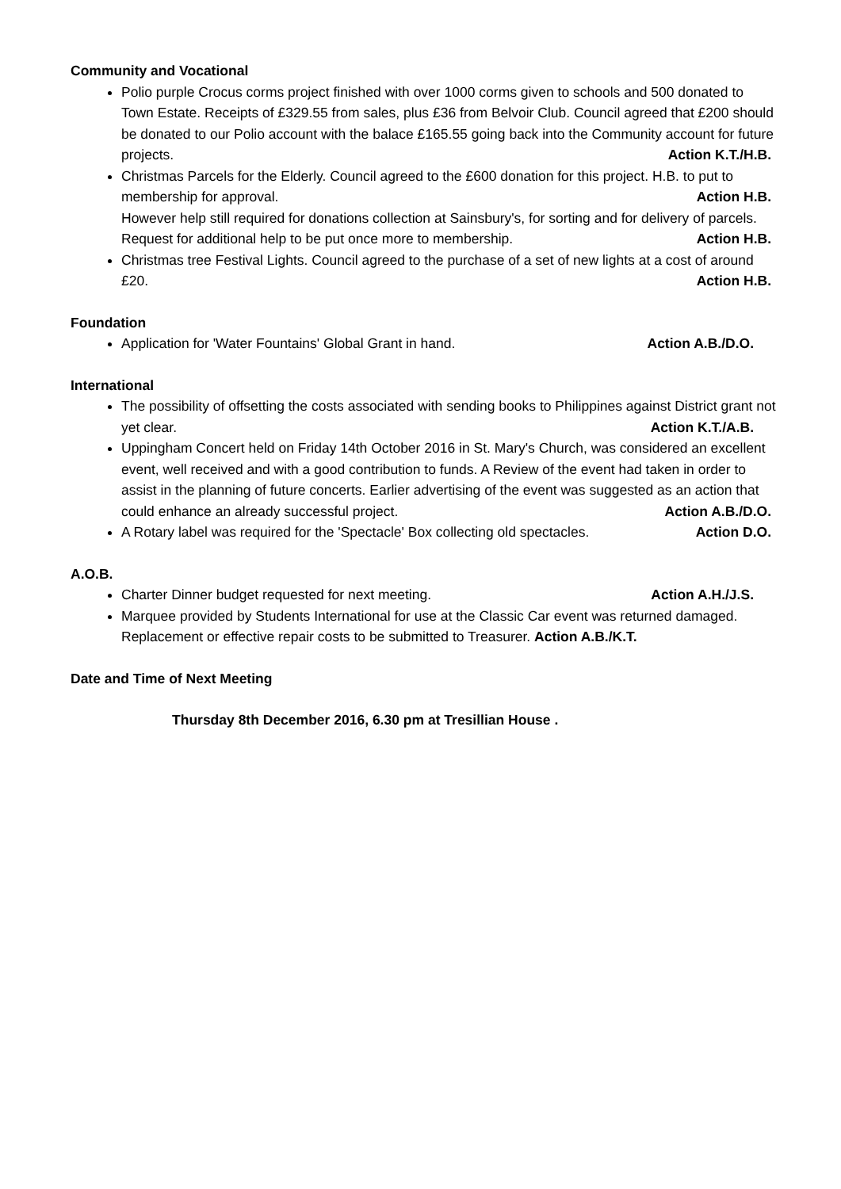Community and Vocational
Polio purple Crocus corms project finished with over 1000 corms given to schools and 500 donated to Town Estate. Receipts of £329.55 from sales, plus £36 from Belvoir Club. Council agreed that £200 should be donated to our Polio account with the balace £165.55 going back into the Community account for future projects. Action K.T./H.B.
Christmas Parcels for the Elderly. Council agreed to the £600 donation for this project. H.B. to put to membership for approval. Action H.B.
However help still required for donations collection at Sainsbury's, for sorting and for delivery of parcels. Request for additional help to be put once more to membership. Action H.B.
Christmas tree Festival Lights. Council agreed to the purchase of a set of new lights at a cost of around £20. Action H.B.
Foundation
Application for 'Water Fountains' Global Grant in hand. Action A.B./D.O.
International
The possibility of offsetting the costs associated with sending books to Philippines against District grant not yet clear. Action K.T./A.B.
Uppingham Concert held on Friday 14th October 2016 in St. Mary's Church, was considered an excellent event, well received and with a good contribution to funds. A Review of the event had taken in order to assist in the planning of future concerts. Earlier advertising of the event was suggested as an action that could enhance an already successful project. Action A.B./D.O.
A Rotary label was required for the 'Spectacle' Box collecting old spectacles. Action D.O.
A.O.B.
Charter Dinner budget requested for next meeting. Action A.H./J.S.
Marquee provided by Students International for use at the Classic Car event was returned damaged. Replacement or effective repair costs to be submitted to Treasurer. Action A.B./K.T.
Date and Time of Next Meeting
Thursday 8th December 2016, 6.30 pm at Tresillian House .